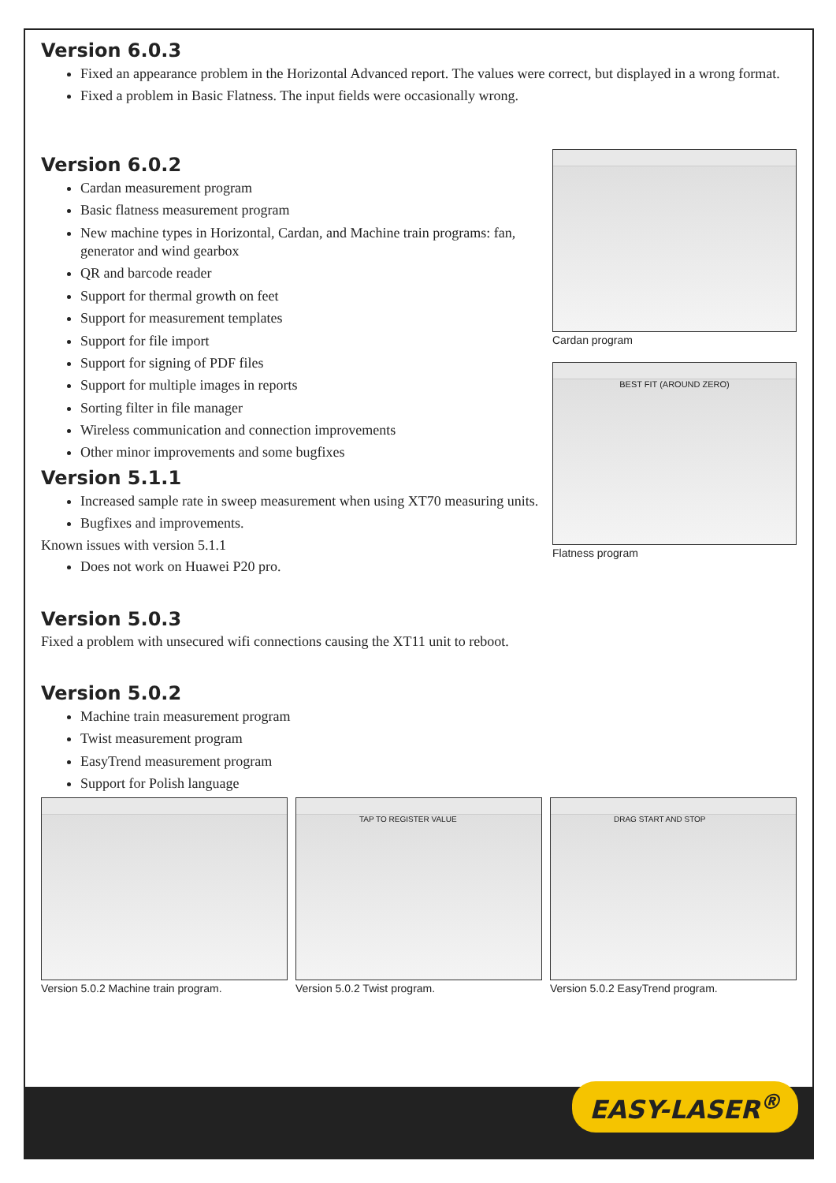Version 6.0.3
Fixed an appearance problem in the Horizontal Advanced report. The values were correct, but displayed in a wrong format.
Fixed a problem in Basic Flatness. The input fields were occasionally wrong.
Version 6.0.2
Cardan measurement program
Basic flatness measurement program
New machine types in Horizontal, Cardan, and Machine train programs: fan, generator and wind gearbox
QR and barcode reader
Support for thermal growth on feet
Support for measurement templates
Support for file import
Support for signing of PDF files
Support for multiple images in reports
Sorting filter in file manager
Wireless communication and connection improvements
Other minor improvements and some bugfixes
Version 5.1.1
Increased sample rate in sweep measurement when using XT70 measuring units.
Bugfixes and improvements.
Known issues with version 5.1.1
Does not work on Huawei P20 pro.
Cardan program
BEST FIT (AROUND ZERO)
Flatness program
Version 5.0.3
Fixed a problem with unsecured wifi connections causing the XT11 unit to reboot.
Version 5.0.2
Machine train measurement program
Twist measurement program
EasyTrend measurement program
Support for Polish language
Version 5.0.2 Machine train program.
TAP TO REGISTER VALUE
Version 5.0.2 Twist program.
DRAG START AND STOP
Version 5.0.2 EasyTrend program.
EASY-LASER<sup>®</sup>